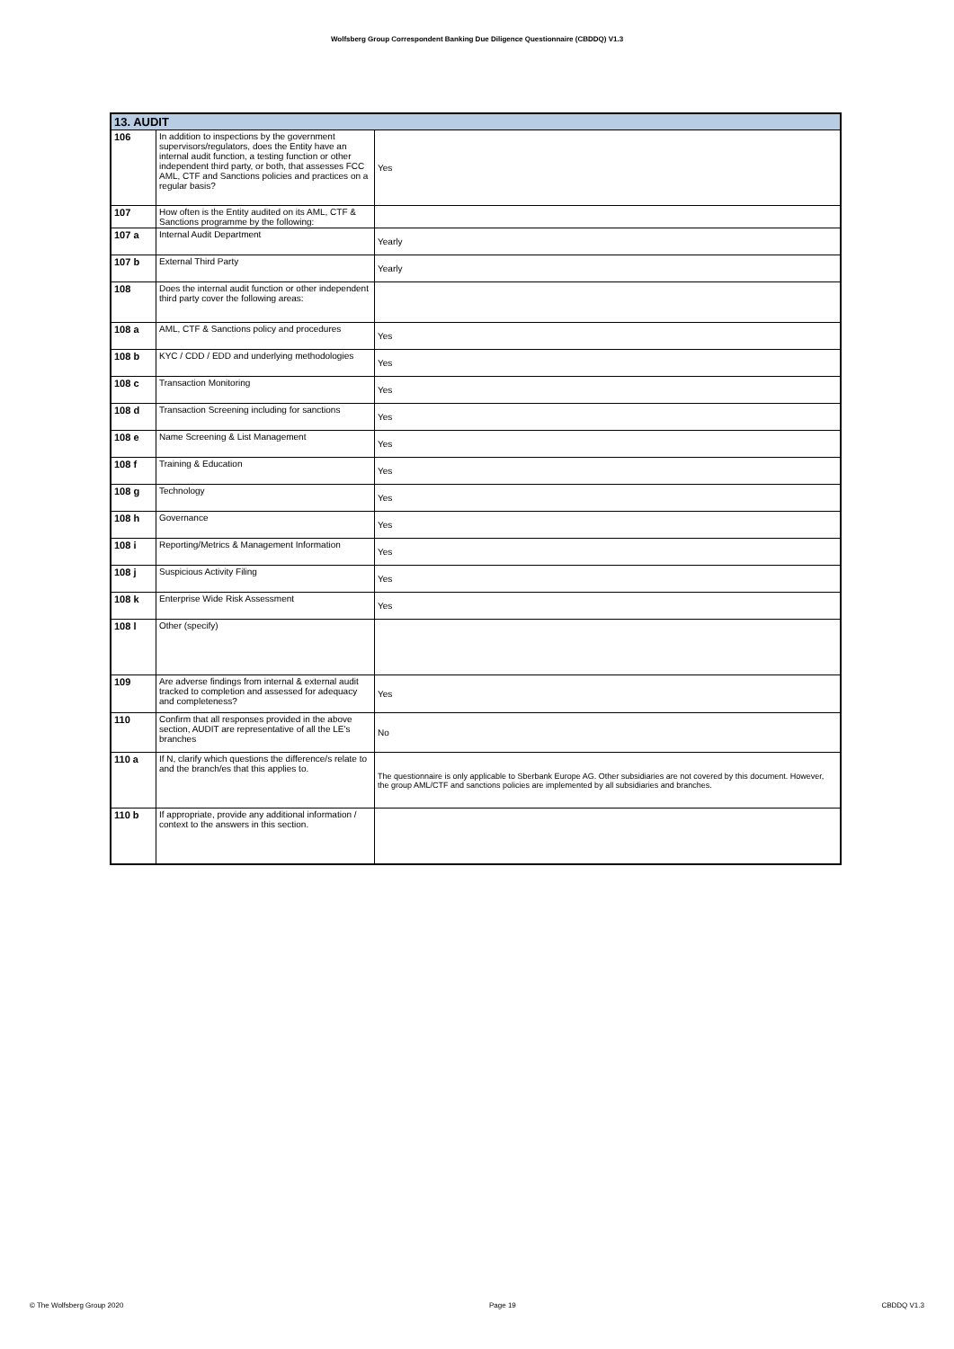Wolfsberg Group Correspondent Banking Due Diligence Questionnaire (CBDDQ) V1.3
| 13. AUDIT | | |
| --- | --- | --- |
| 106 | In addition to inspections by the government supervisors/regulators, does the Entity have an internal audit function, a testing function or other independent third party, or both, that assesses FCC AML, CTF and Sanctions policies and practices on a regular basis? | Yes |
| 107 | How often is the Entity audited on its AML, CTF & Sanctions programme by the following: | |
| 107 a | Internal Audit Department | Yearly |
| 107 b | External Third Party | Yearly |
| 108 | Does the internal audit function or other independent third party cover the following areas: | |
| 108 a | AML, CTF & Sanctions policy and procedures | Yes |
| 108 b | KYC / CDD / EDD and underlying methodologies | Yes |
| 108 c | Transaction Monitoring | Yes |
| 108 d | Transaction Screening including for sanctions | Yes |
| 108 e | Name Screening & List Management | Yes |
| 108 f | Training & Education | Yes |
| 108 g | Technology | Yes |
| 108 h | Governance | Yes |
| 108 i | Reporting/Metrics & Management Information | Yes |
| 108 j | Suspicious Activity Filing | Yes |
| 108 k | Enterprise Wide Risk Assessment | Yes |
| 108 l | Other (specify) | |
| 109 | Are adverse findings from internal & external audit tracked to completion and assessed for adequacy and completeness? | Yes |
| 110 | Confirm that all responses provided in the above section, AUDIT are representative of all the LE's branches | No |
| 110 a | If N, clarify which questions the difference/s relate to and the branch/es that this applies to. | The questionnaire is only applicable to Sberbank Europe AG. Other subsidiaries are not covered by this document. However, the group AML/CTF and sanctions policies are implemented by all subsidiaries and branches. |
| 110 b | If appropriate, provide any additional information / context to the answers in this section. | |
© The Wolfsberg Group 2020 Page 19 CBDDQ V1.3